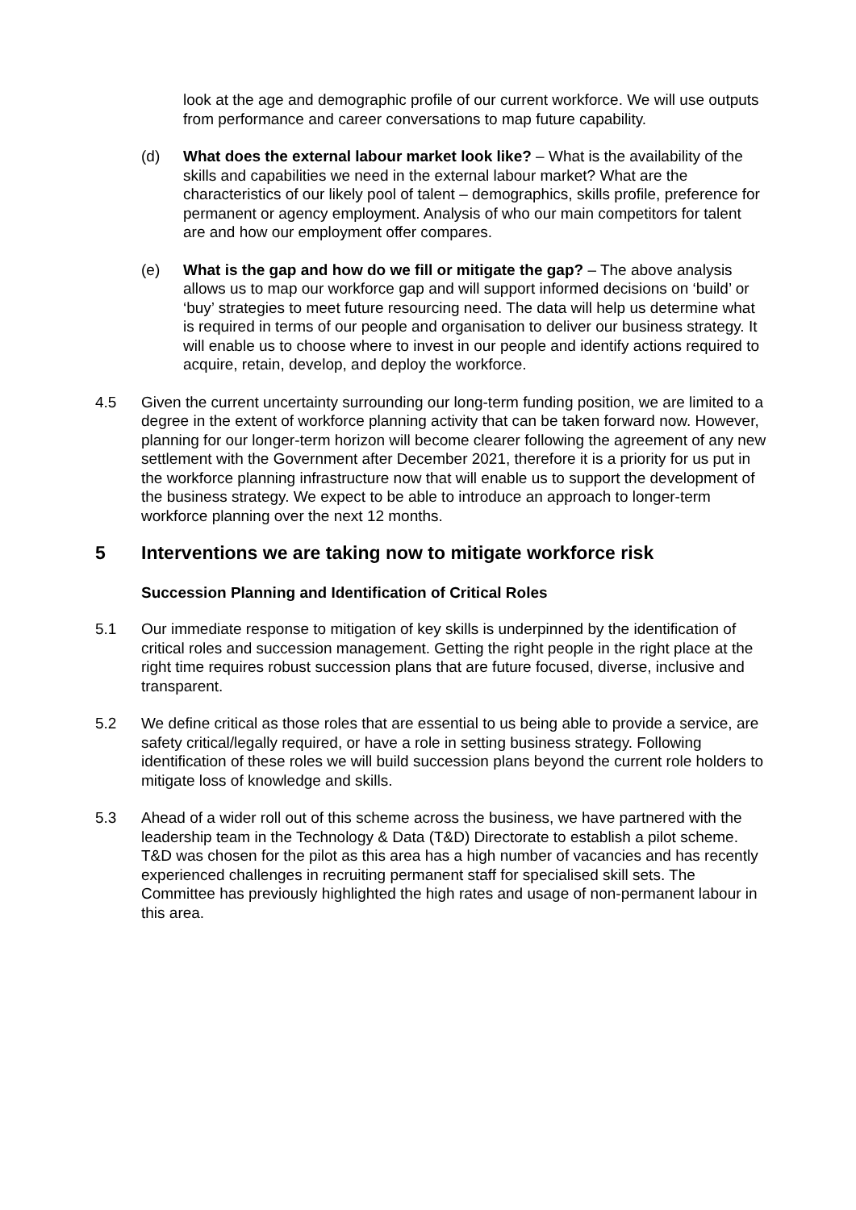look at the age and demographic profile of our current workforce. We will use outputs from performance and career conversations to map future capability.
(d) What does the external labour market look like? – What is the availability of the skills and capabilities we need in the external labour market? What are the characteristics of our likely pool of talent – demographics, skills profile, preference for permanent or agency employment. Analysis of who our main competitors for talent are and how our employment offer compares.
(e) What is the gap and how do we fill or mitigate the gap? – The above analysis allows us to map our workforce gap and will support informed decisions on ‘build’ or ‘buy’ strategies to meet future resourcing need. The data will help us determine what is required in terms of our people and organisation to deliver our business strategy. It will enable us to choose where to invest in our people and identify actions required to acquire, retain, develop, and deploy the workforce.
4.5 Given the current uncertainty surrounding our long-term funding position, we are limited to a degree in the extent of workforce planning activity that can be taken forward now. However, planning for our longer-term horizon will become clearer following the agreement of any new settlement with the Government after December 2021, therefore it is a priority for us put in the workforce planning infrastructure now that will enable us to support the development of the business strategy. We expect to be able to introduce an approach to longer-term workforce planning over the next 12 months.
5 Interventions we are taking now to mitigate workforce risk
Succession Planning and Identification of Critical Roles
5.1 Our immediate response to mitigation of key skills is underpinned by the identification of critical roles and succession management. Getting the right people in the right place at the right time requires robust succession plans that are future focused, diverse, inclusive and transparent.
5.2 We define critical as those roles that are essential to us being able to provide a service, are safety critical/legally required, or have a role in setting business strategy. Following identification of these roles we will build succession plans beyond the current role holders to mitigate loss of knowledge and skills.
5.3 Ahead of a wider roll out of this scheme across the business, we have partnered with the leadership team in the Technology & Data (T&D) Directorate to establish a pilot scheme. T&D was chosen for the pilot as this area has a high number of vacancies and has recently experienced challenges in recruiting permanent staff for specialised skill sets. The Committee has previously highlighted the high rates and usage of non-permanent labour in this area.